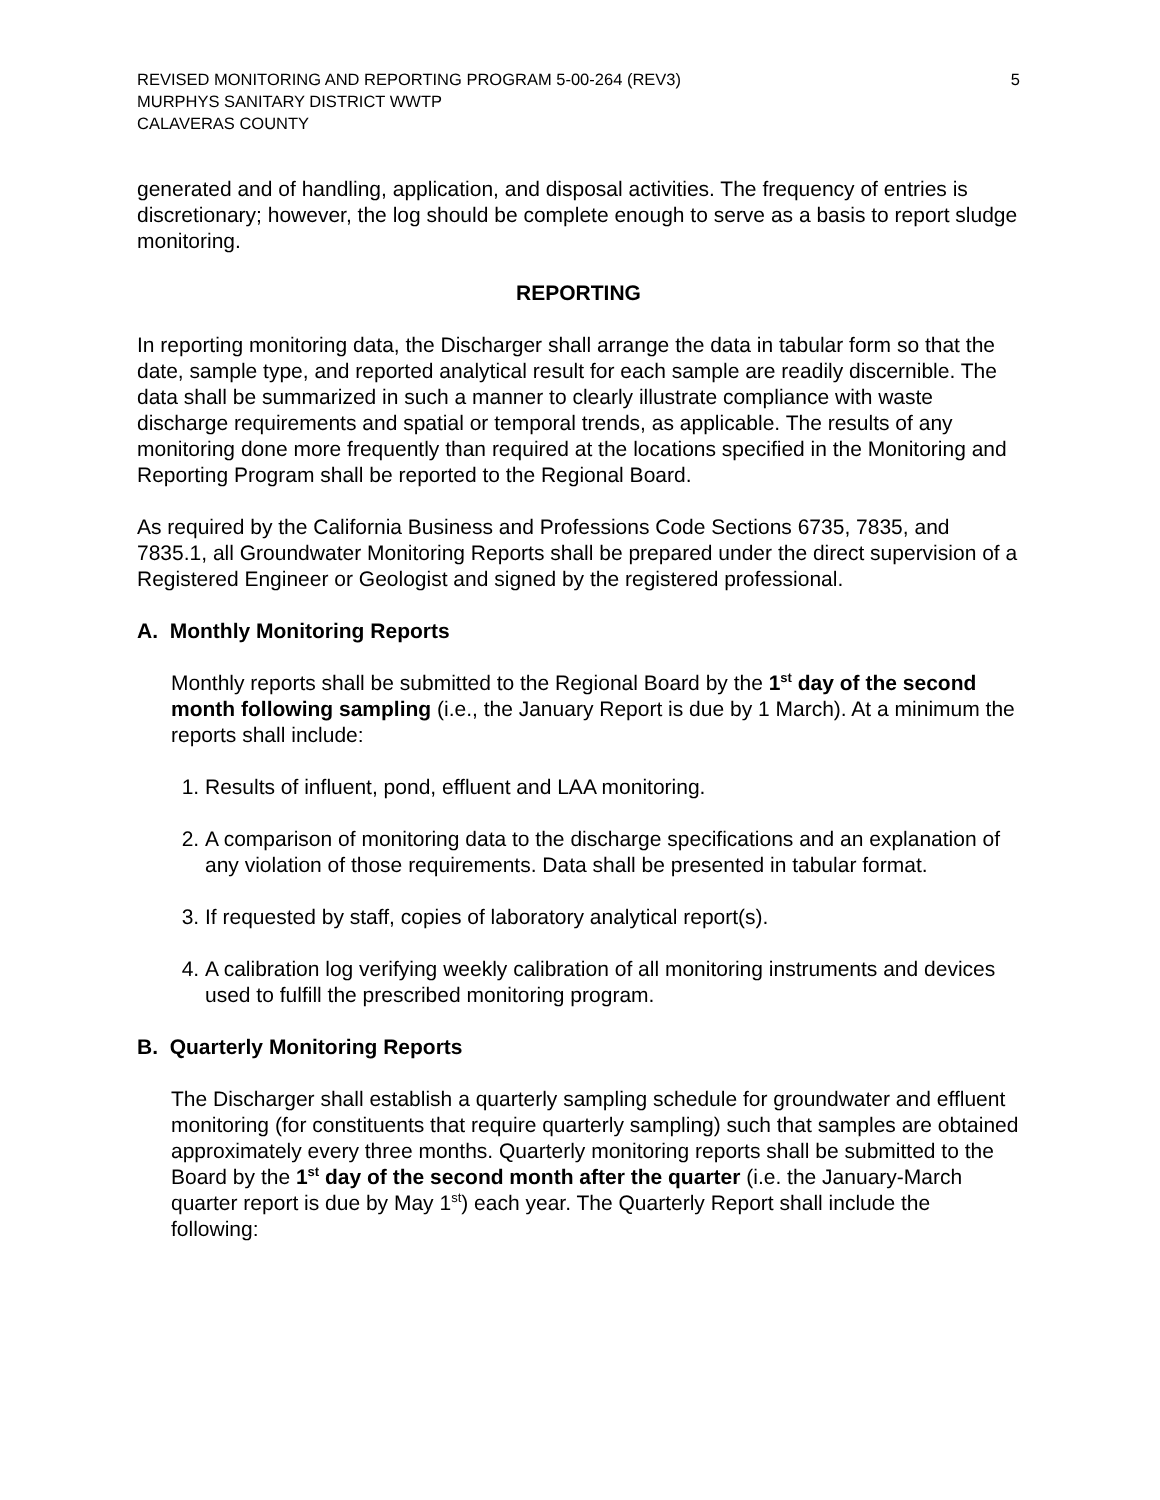REVISED MONITORING AND REPORTING PROGRAM 5-00-264 (REV3)
MURPHYS SANITARY DISTRICT WWTP
CALAVERAS COUNTY
5
generated and of handling, application, and disposal activities. The frequency of entries is discretionary; however, the log should be complete enough to serve as a basis to report sludge monitoring.
REPORTING
In reporting monitoring data, the Discharger shall arrange the data in tabular form so that the date, sample type, and reported analytical result for each sample are readily discernible. The data shall be summarized in such a manner to clearly illustrate compliance with waste discharge requirements and spatial or temporal trends, as applicable. The results of any monitoring done more frequently than required at the locations specified in the Monitoring and Reporting Program shall be reported to the Regional Board.
As required by the California Business and Professions Code Sections 6735, 7835, and 7835.1, all Groundwater Monitoring Reports shall be prepared under the direct supervision of a Registered Engineer or Geologist and signed by the registered professional.
A. Monthly Monitoring Reports
Monthly reports shall be submitted to the Regional Board by the 1<sup>st</sup> day of the second month following sampling (i.e., the January Report is due by 1 March). At a minimum the reports shall include:
1. Results of influent, pond, effluent and LAA monitoring.
2. A comparison of monitoring data to the discharge specifications and an explanation of any violation of those requirements. Data shall be presented in tabular format.
3. If requested by staff, copies of laboratory analytical report(s).
4. A calibration log verifying weekly calibration of all monitoring instruments and devices used to fulfill the prescribed monitoring program.
B. Quarterly Monitoring Reports
The Discharger shall establish a quarterly sampling schedule for groundwater and effluent monitoring (for constituents that require quarterly sampling) such that samples are obtained approximately every three months. Quarterly monitoring reports shall be submitted to the Board by the 1<sup>st</sup> day of the second month after the quarter (i.e. the January-March quarter report is due by May 1<sup>st</sup>) each year. The Quarterly Report shall include the following: